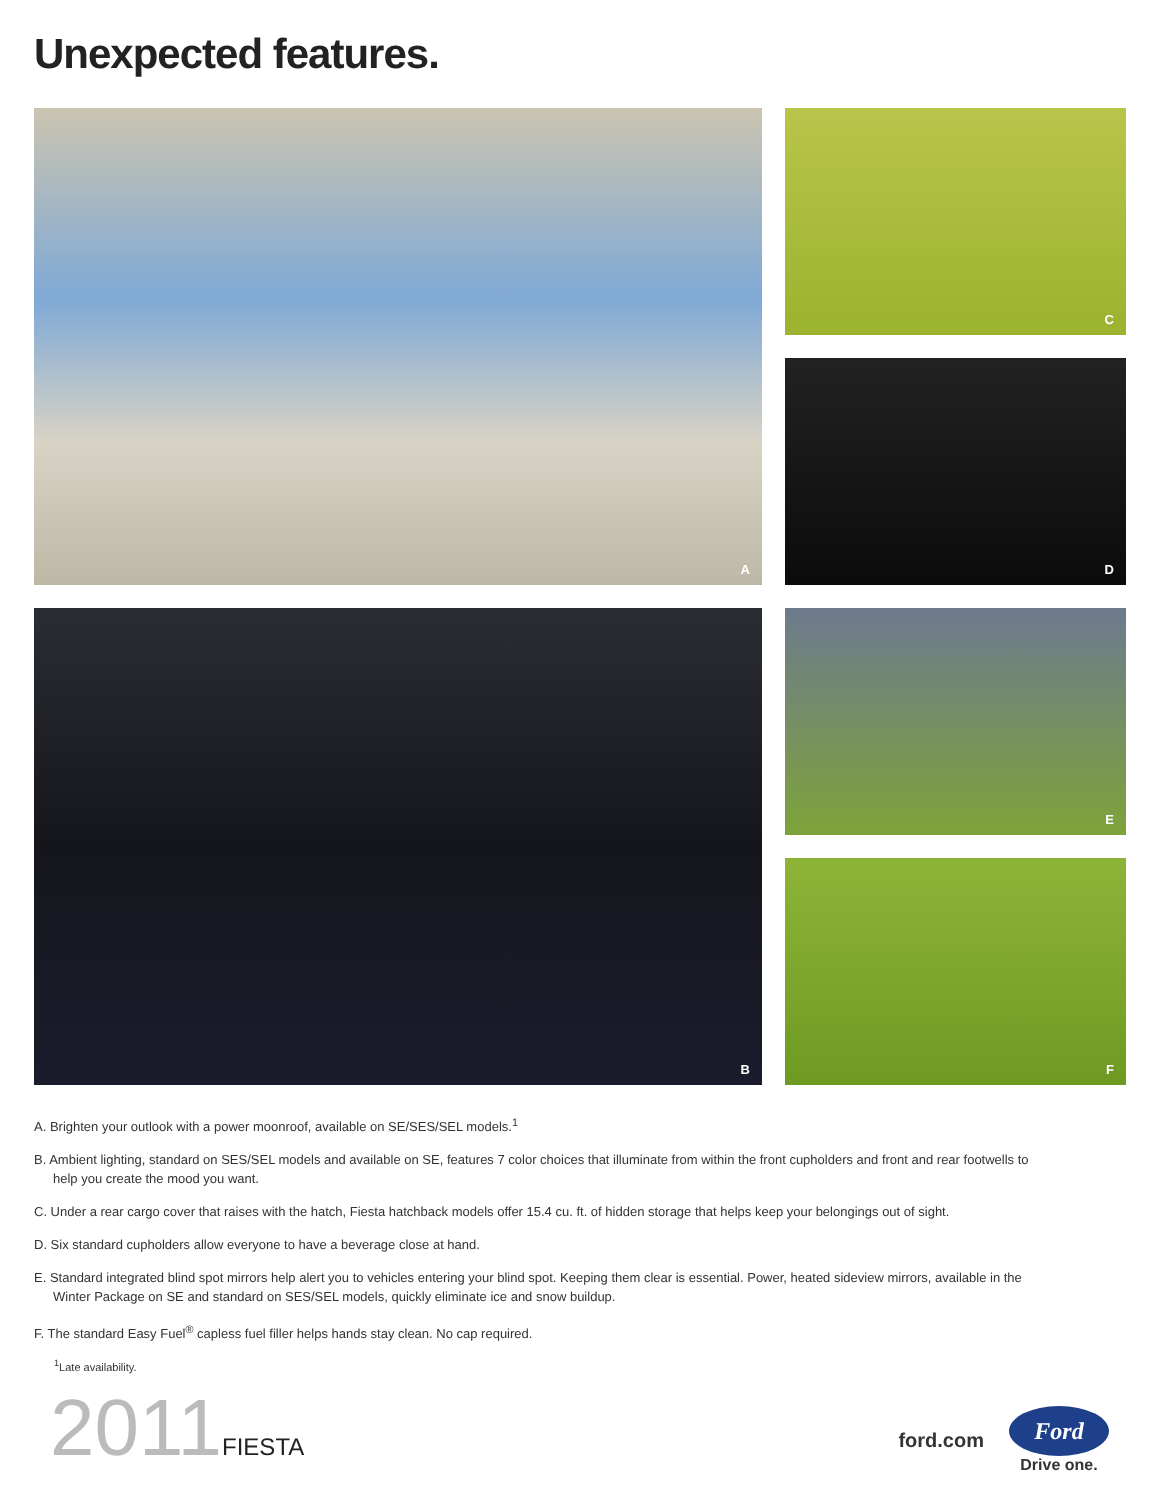Unexpected features.
A
C
D
B
E
F
A. Brighten your outlook with a power moonroof, available on SE/SES/SEL models.<sup>1</sup>
B. Ambient lighting, standard on SES/SEL models and available on SE, features 7 color choices that illuminate from within the front cupholders and front and rear footwells to help you create the mood you want.
C. Under a rear cargo cover that raises with the hatch, Fiesta hatchback models offer 15.4 cu. ft. of hidden storage that helps keep your belongings out of sight.
D. Six standard cupholders allow everyone to have a beverage close at hand.
E. Standard integrated blind spot mirrors help alert you to vehicles entering your blind spot. Keeping them clear is essential. Power, heated sideview mirrors, available in the Winter Package on SE and standard on SES/SEL models, quickly eliminate ice and snow buildup.
F. The standard Easy Fuel<sup>®</sup> capless fuel filler helps hands stay clean. No cap required.
<sup>1</sup> Late availability.
2011FIESTA
ford.com
Ford
Drive one.